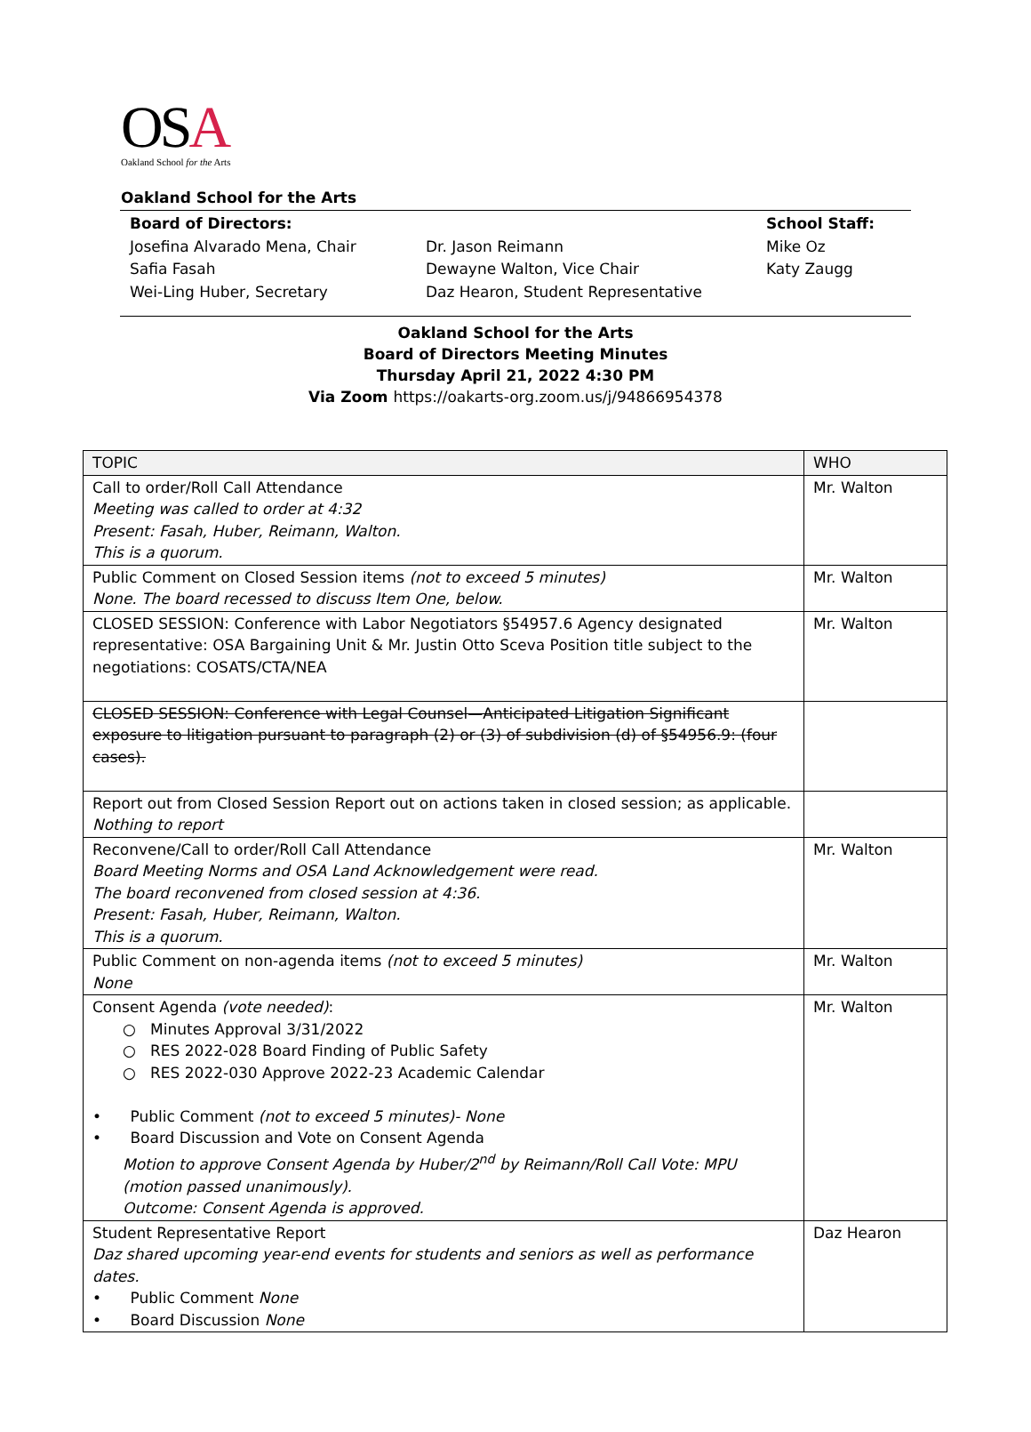OSA
Oakland School for the Arts
Oakland School for the Arts
Board of Directors:
Josefina Alvarado Mena, Chair
Safia Fasah
Wei-Ling Huber, Secretary
Dr. Jason Reimann
Dewayne Walton, Vice Chair
Daz Hearon, Student Representative
School Staff:
Mike Oz
Katy Zaugg
Oakland School for the Arts
Board of Directors Meeting Minutes
Thursday April 21, 2022 4:30 PM
Via Zoom https://oakarts-org.zoom.us/j/94866954378
| TOPIC | WHO |
| Call to order/Roll Call Attendance Meeting was called to order at 4:32 Present: Fasah, Huber, Reimann, Walton. This is a quorum. | Mr. Walton |
| Public Comment on Closed Session items (not to exceed 5 minutes) None. The board recessed to discuss Item One, below. | Mr. Walton |
| CLOSED SESSION: Conference with Labor Negotiators §54957.6 Agency designated representative: OSA Bargaining Unit & Mr. Justin Otto Sceva Position title subject to the negotiations: COSATS/CTA/NEA | Mr. Walton |
| CLOSED SESSION: Conference with Legal Counsel—Anticipated Litigation Significant exposure to litigation pursuant to paragraph (2) or (3) of subdivision (d) of §54956.9: (four cases). | |
| Report out from Closed Session Report out on actions taken in closed session; as applicable. Nothing to report | |
| Reconvene/Call to order/Roll Call Attendance Board Meeting Norms and OSA Land Acknowledgement were read. The board reconvened from closed session at 4:36. Present: Fasah, Huber, Reimann, Walton. This is a quorum. | Mr. Walton |
| Public Comment on non-agenda items (not to exceed 5 minutes) None | Mr. Walton |
| Consent Agenda (vote needed) : ○ Minutes Approval 3/31/2022 ○ RES 2022-028 Board Finding of Public Safety ○ RES 2022-030 Approve 2022-23 Academic Calendar • Public Comment (not to exceed 5 minutes)- None • Board Discussion and Vote on Consent Agenda Motion to approve Consent Agenda by Huber/2<sup>nd</sup> by Reimann/Roll Call Vote: MPU (motion passed unanimously). Outcome: Consent Agenda is approved. | Mr. Walton |
| Student Representative Report Daz shared upcoming year-end events for students and seniors as well as performance dates. • Public Comment None • Board Discussion None | Daz Hearon |